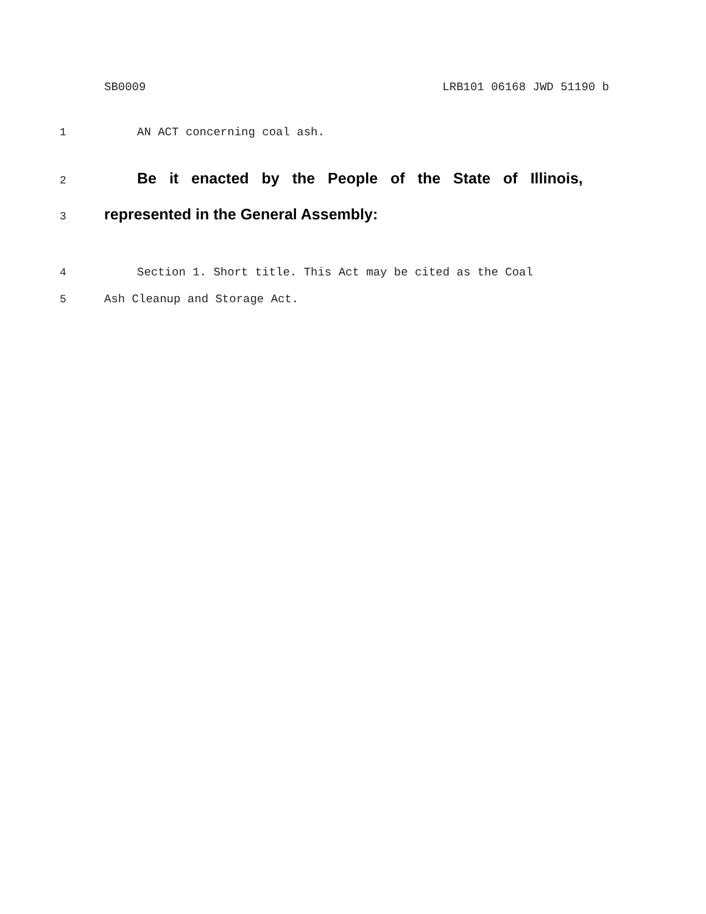SB0009 LRB101 06168 JWD 51190 b
1 AN ACT concerning coal ash.
2
Be it enacted by the People of the State of Illinois,
3
represented in the General Assembly:
4 Section 1. Short title. This Act may be cited as the Coal
5 Ash Cleanup and Storage Act.